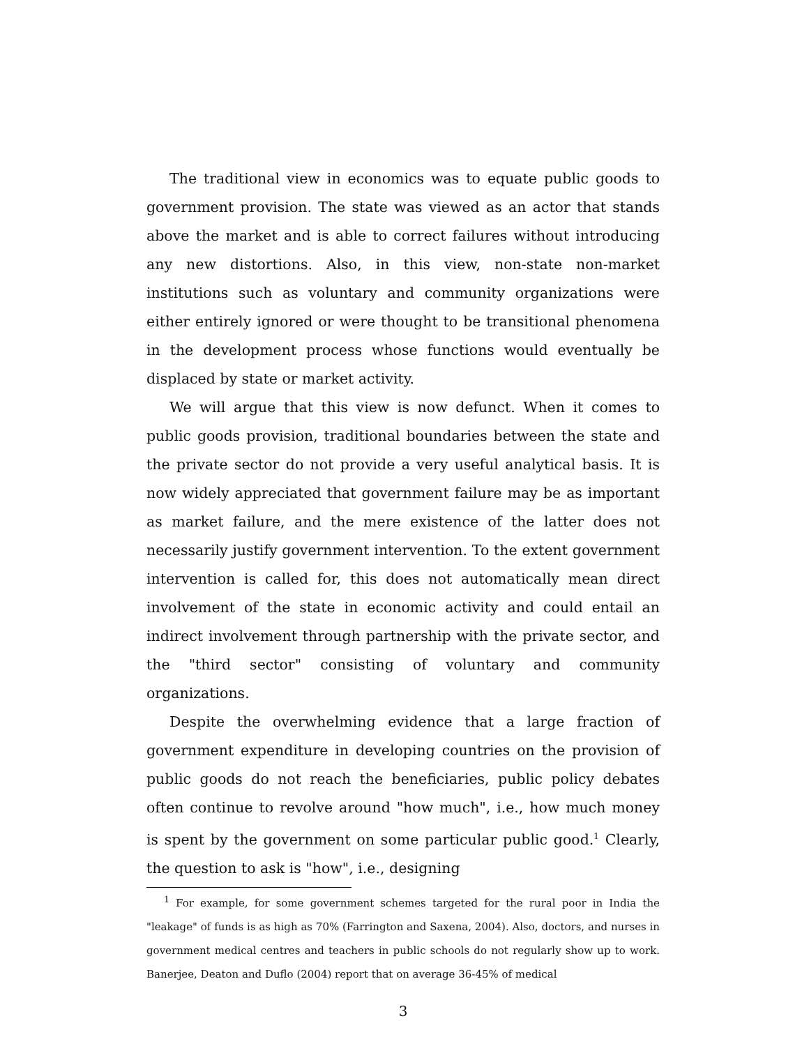The traditional view in economics was to equate public goods to government provision. The state was viewed as an actor that stands above the market and is able to correct failures without introducing any new distortions. Also, in this view, non-state non-market institutions such as voluntary and community organizations were either entirely ignored or were thought to be transitional phenomena in the development process whose functions would eventually be displaced by state or market activity.
We will argue that this view is now defunct. When it comes to public goods provision, traditional boundaries between the state and the private sector do not provide a very useful analytical basis. It is now widely appreciated that government failure may be as important as market failure, and the mere existence of the latter does not necessarily justify government intervention. To the extent government intervention is called for, this does not automatically mean direct involvement of the state in economic activity and could entail an indirect involvement through partnership with the private sector, and the "third sector" consisting of voluntary and community organizations.
Despite the overwhelming evidence that a large fraction of government expenditure in developing countries on the provision of public goods do not reach the beneficiaries, public policy debates often continue to revolve around "how much", i.e., how much money is spent by the government on some particular public good.<sup>1</sup> Clearly, the question to ask is "how", i.e., designing
<sup>1</sup> For example, for some government schemes targeted for the rural poor in India the "leakage" of funds is as high as 70% (Farrington and Saxena, 2004). Also, doctors, and nurses in government medical centres and teachers in public schools do not regularly show up to work. Banerjee, Deaton and Duflo (2004) report that on average 36-45% of medical
3